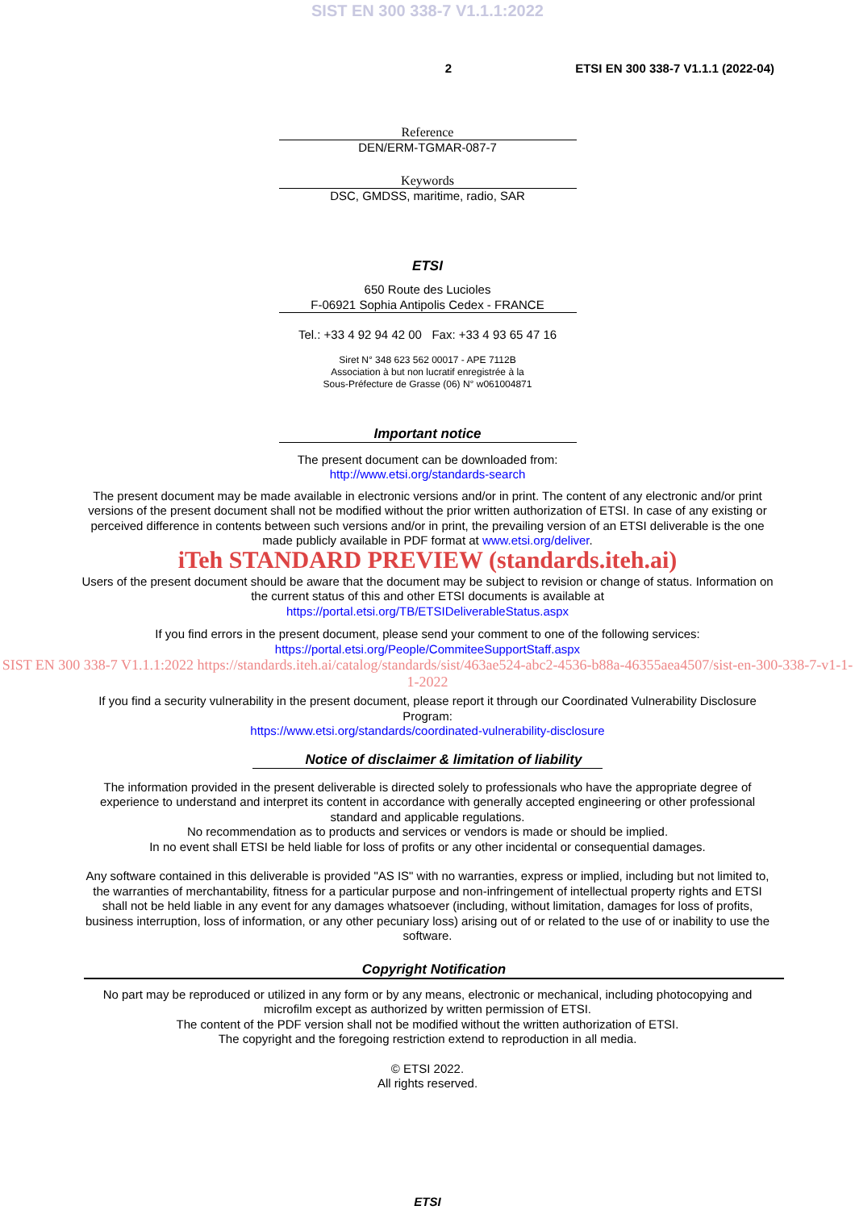SIST EN 300 338-7 V1.1.1:2022
2 ETSI EN 300 338-7 V1.1.1 (2022-04)
Reference
DEN/ERM-TGMAR-087-7
Keywords
DSC, GMDSS, maritime, radio, SAR
ETSI
650 Route des Lucioles
F-06921 Sophia Antipolis Cedex - FRANCE
Tel.: +33 4 92 94 42 00 Fax: +33 4 93 65 47 16
Siret N° 348 623 562 00017 - APE 7112B
Association à but non lucratif enregistrée à la
Sous-Préfecture de Grasse (06) N° w061004871
Important notice
The present document can be downloaded from:
http://www.etsi.org/standards-search
The present document may be made available in electronic versions and/or in print. The content of any electronic and/or print versions of the present document shall not be modified without the prior written authorization of ETSI. In case of any existing or perceived difference in contents between such versions and/or in print, the prevailing version of an ETSI deliverable is the one made publicly available in PDF format at www.etsi.org/deliver.
iTeh STANDARD PREVIEW (standards.iteh.ai)
Users of the present document should be aware that the document may be subject to revision or change of status. Information on the current status of this and other ETSI documents is available at
https://portal.etsi.org/TB/ETSIDeliverableStatus.aspx
If you find errors in the present document, please send your comment to one of the following services:
https://portal.etsi.org/People/CommiteeSupportStaff.aspx
SIST EN 300 338-7 V1.1.1:2022 https://standards.iteh.ai/catalog/standards/sist/463ae524-abc2-4536-b88a-46355aea4507/sist-en-300-338-7-v1-1-1-2022
If you find a security vulnerability in the present document, please report it through our Coordinated Vulnerability Disclosure Program:
https://www.etsi.org/standards/coordinated-vulnerability-disclosure
Notice of disclaimer & limitation of liability
The information provided in the present deliverable is directed solely to professionals who have the appropriate degree of experience to understand and interpret its content in accordance with generally accepted engineering or other professional standard and applicable regulations.
No recommendation as to products and services or vendors is made or should be implied.
In no event shall ETSI be held liable for loss of profits or any other incidental or consequential damages.
Any software contained in this deliverable is provided "AS IS" with no warranties, express or implied, including but not limited to, the warranties of merchantability, fitness for a particular purpose and non-infringement of intellectual property rights and ETSI shall not be held liable in any event for any damages whatsoever (including, without limitation, damages for loss of profits, business interruption, loss of information, or any other pecuniary loss) arising out of or related to the use of or inability to use the software.
Copyright Notification
No part may be reproduced or utilized in any form or by any means, electronic or mechanical, including photocopying and microfilm except as authorized by written permission of ETSI.
The content of the PDF version shall not be modified without the written authorization of ETSI.
The copyright and the foregoing restriction extend to reproduction in all media.
© ETSI 2022.
All rights reserved.
ETSI